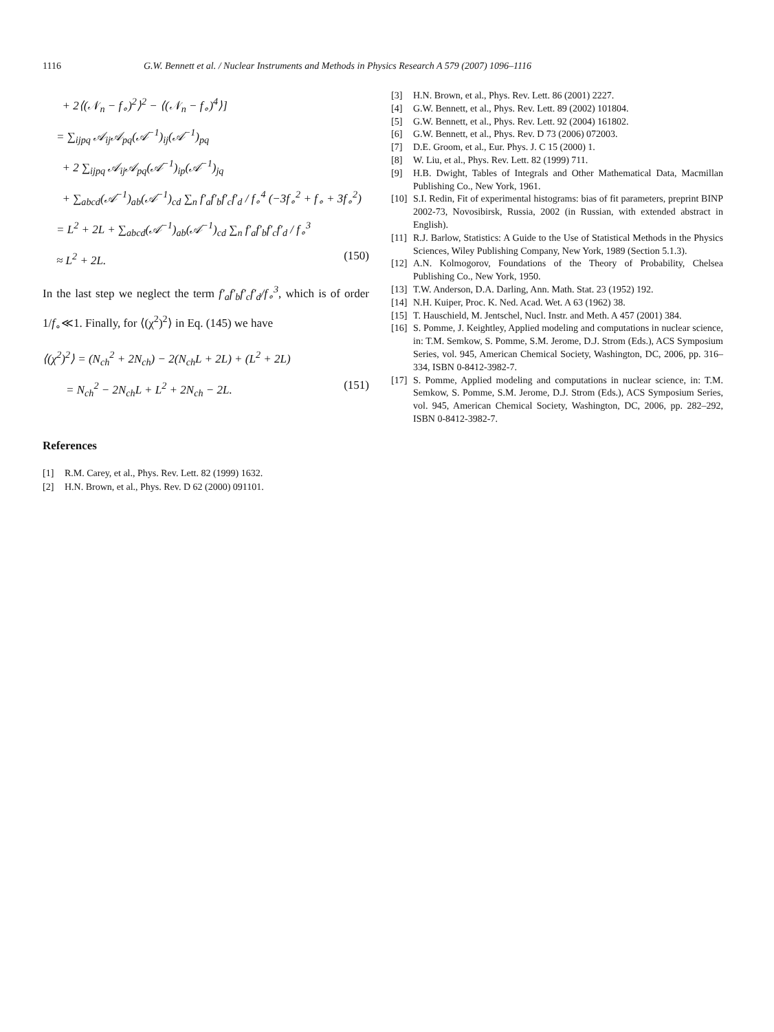1116 G.W. Bennett et al. / Nuclear Instruments and Methods in Physics Research A 579 (2007) 1096–1116
+ 2⟨(𝒩<sub>n</sub> − f<sub>∘</sub>)<sup>2</sup>⟩<sup>2</sup> − ⟨(𝒩<sub>n</sub> − f<sub>∘</sub>)<sup>4</sup>⟩]
= ∑<sub>ijpq</sub> 𝒜<sub>ij</sub>𝒜<sub>pq</sub>(𝒜<sup>−1</sup>)<sub>ij</sub>(𝒜<sup>−1</sup>)<sub>pq</sub>
+ 2 ∑<sub>ijpq</sub> 𝒜<sub>ij</sub>𝒜<sub>pq</sub>(𝒜<sup>−1</sup>)<sub>ip</sub>(𝒜<sup>−1</sup>)<sub>jq</sub>
+ ∑<sub>abcd</sub>(𝒜<sup>−1</sup>)<sub>ab</sub>(𝒜<sup>−1</sup>)<sub>cd</sub> ∑<sub>n</sub> f′<sub>a</sub>f′<sub>b</sub>f′<sub>c</sub>f′<sub>d</sub> / f<sub>∘</sub><sup>4</sup> (−3f<sub>∘</sub><sup>2</sup> + f<sub>∘</sub> + 3f<sub>∘</sub><sup>2</sup>)
= L<sup>2</sup> + 2L + ∑<sub>abcd</sub>(𝒜<sup>−1</sup>)<sub>ab</sub>(𝒜<sup>−1</sup>)<sub>cd</sub> ∑<sub>n</sub> f′<sub>a</sub>f′<sub>b</sub>f′<sub>c</sub>f′<sub>d</sub> / f<sub>∘</sub><sup>3</sup>
≈ L<sup>2</sup> + 2L. (150)
In the last step we neglect the term f′<sub>a</sub>f′<sub>b</sub>f′<sub>c</sub>f′<sub>d</sub>/f<sub>∘</sub><sup>3</sup>, which is of order 1/f<sub>∘</sub>≪1. Finally, for ⟨(χ<sup>2</sup>)<sup>2</sup>⟩ in Eq. (145) we have
⟨(χ<sup>2</sup>)<sup>2</sup>⟩ = (N<sub>ch</sub><sup>2</sup> + 2N<sub>ch</sub>) − 2(N<sub>ch</sub>L + 2L) + (L<sup>2</sup> + 2L)
= N<sub>ch</sub><sup>2</sup> − 2N<sub>ch</sub>L + L<sup>2</sup> + 2N<sub>ch</sub> − 2L. (151)
References
[1] R.M. Carey, et al., Phys. Rev. Lett. 82 (1999) 1632.
[2] H.N. Brown, et al., Phys. Rev. D 62 (2000) 091101.
[3] H.N. Brown, et al., Phys. Rev. Lett. 86 (2001) 2227.
[4] G.W. Bennett, et al., Phys. Rev. Lett. 89 (2002) 101804.
[5] G.W. Bennett, et al., Phys. Rev. Lett. 92 (2004) 161802.
[6] G.W. Bennett, et al., Phys. Rev. D 73 (2006) 072003.
[7] D.E. Groom, et al., Eur. Phys. J. C 15 (2000) 1.
[8] W. Liu, et al., Phys. Rev. Lett. 82 (1999) 711.
[9] H.B. Dwight, Tables of Integrals and Other Mathematical Data, Macmillan Publishing Co., New York, 1961.
[10] S.I. Redin, Fit of experimental histograms: bias of fit parameters, preprint BINP 2002-73, Novosibirsk, Russia, 2002 (in Russian, with extended abstract in English).
[11] R.J. Barlow, Statistics: A Guide to the Use of Statistical Methods in the Physics Sciences, Wiley Publishing Company, New York, 1989 (Section 5.1.3).
[12] A.N. Kolmogorov, Foundations of the Theory of Probability, Chelsea Publishing Co., New York, 1950.
[13] T.W. Anderson, D.A. Darling, Ann. Math. Stat. 23 (1952) 192.
[14] N.H. Kuiper, Proc. K. Ned. Acad. Wet. A 63 (1962) 38.
[15] T. Hauschield, M. Jentschel, Nucl. Instr. and Meth. A 457 (2001) 384.
[16] S. Pomme, J. Keightley, Applied modeling and computations in nuclear science, in: T.M. Semkow, S. Pomme, S.M. Jerome, D.J. Strom (Eds.), ACS Symposium Series, vol. 945, American Chemical Society, Washington, DC, 2006, pp. 316–334, ISBN 0-8412-3982-7.
[17] S. Pomme, Applied modeling and computations in nuclear science, in: T.M. Semkow, S. Pomme, S.M. Jerome, D.J. Strom (Eds.), ACS Symposium Series, vol. 945, American Chemical Society, Washington, DC, 2006, pp. 282–292, ISBN 0-8412-3982-7.